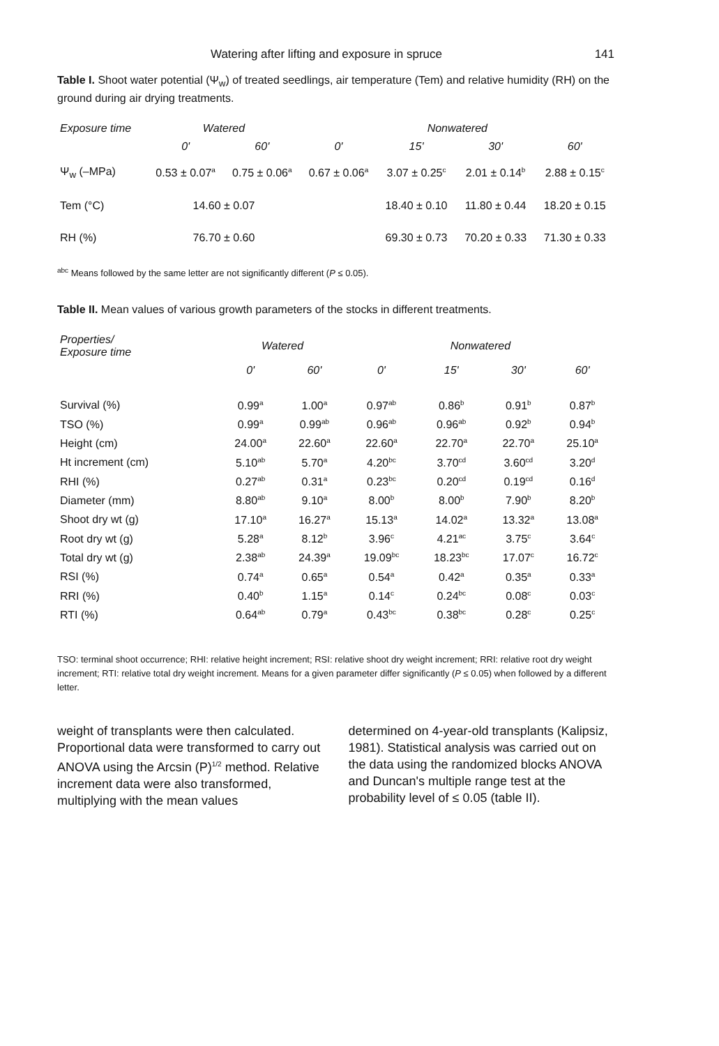Watering after lifting and exposure in spruce 141
Table I. Shoot water potential (Ψ<sub>w</sub>) of treated seedlings, air temperature (Tem) and relative humidity (RH) on the ground during air drying treatments.
| Exposure time | Watered | | Nonwatered | | | |
| --- | --- | --- | --- | --- | --- | --- |
| | 0' | 60' | 0' | 15' | 30' | 60' |
| Ψ<sub>w</sub> (–MPa) | 0.53 ± 0.07<sup>a</sup> | 0.75 ± 0.06<sup>a</sup> | 0.67 ± 0.06<sup>a</sup> | 3.07 ± 0.25<sup>c</sup> | 2.01 ± 0.14<sup>b</sup> | 2.88 ± 0.15<sup>c</sup> |
| Tem (°C) | 14.60 ± 0.07 | | | 18.40 ± 0.10 | 11.80 ± 0.44 | 18.20 ± 0.15 |
| RH (%) | 76.70 ± 0.60 | | | 69.30 ± 0.73 | 70.20 ± 0.33 | 71.30 ± 0.33 |
<sup>abc</sup> Means followed by the same letter are not significantly different (P ≤ 0.05).
Table II. Mean values of various growth parameters of the stocks in different treatments.
| Properties/ Exposure time | Watered | | Nonwatered | | | |
| --- | --- | --- | --- | --- | --- | --- |
| | 0' | 60' | 0' | 15' | 30' | 60' |
| Survival (%) | 0.99<sup>a</sup> | 1.00<sup>a</sup> | 0.97<sup>ab</sup> | 0.86<sup>b</sup> | 0.91<sup>b</sup> | 0.87<sup>b</sup> |
| TSO (%) | 0.99<sup>a</sup> | 0.99<sup>ab</sup> | 0.96<sup>ab</sup> | 0.96<sup>ab</sup> | 0.92<sup>b</sup> | 0.94<sup>b</sup> |
| Height (cm) | 24.00<sup>a</sup> | 22.60<sup>a</sup> | 22.60<sup>a</sup> | 22.70<sup>a</sup> | 22.70<sup>a</sup> | 25.10<sup>a</sup> |
| Ht increment (cm) | 5.10<sup>ab</sup> | 5.70<sup>a</sup> | 4.20<sup>bc</sup> | 3.70<sup>cd</sup> | 3.60<sup>cd</sup> | 3.20<sup>d</sup> |
| RHI (%) | 0.27<sup>ab</sup> | 0.31<sup>a</sup> | 0.23<sup>bc</sup> | 0.20<sup>cd</sup> | 0.19<sup>cd</sup> | 0.16<sup>d</sup> |
| Diameter (mm) | 8.80<sup>ab</sup> | 9.10<sup>a</sup> | 8.00<sup>b</sup> | 8.00<sup>b</sup> | 7.90<sup>b</sup> | 8.20<sup>b</sup> |
| Shoot dry wt (g) | 17.10<sup>a</sup> | 16.27<sup>a</sup> | 15.13<sup>a</sup> | 14.02<sup>a</sup> | 13.32<sup>a</sup> | 13.08<sup>a</sup> |
| Root dry wt (g) | 5.28<sup>a</sup> | 8.12<sup>b</sup> | 3.96<sup>c</sup> | 4.21<sup>ac</sup> | 3.75<sup>c</sup> | 3.64<sup>c</sup> |
| Total dry wt (g) | 2.38<sup>ab</sup> | 24.39<sup>a</sup> | 19.09<sup>bc</sup> | 18.23<sup>bc</sup> | 17.07<sup>c</sup> | 16.72<sup>c</sup> |
| RSI (%) | 0.74<sup>a</sup> | 0.65<sup>a</sup> | 0.54<sup>a</sup> | 0.42<sup>a</sup> | 0.35<sup>a</sup> | 0.33<sup>a</sup> |
| RRI (%) | 0.40<sup>b</sup> | 1.15<sup>a</sup> | 0.14<sup>c</sup> | 0.24<sup>bc</sup> | 0.08<sup>c</sup> | 0.03<sup>c</sup> |
| RTI (%) | 0.64<sup>ab</sup> | 0.79<sup>a</sup> | 0.43<sup>bc</sup> | 0.38<sup>bc</sup> | 0.28<sup>c</sup> | 0.25<sup>c</sup> |
TSO: terminal shoot occurrence; RHI: relative height increment; RSI: relative shoot dry weight increment; RRI: relative root dry weight increment; RTI: relative total dry weight increment. Means for a given parameter differ significantly (P ≤ 0.05) when followed by a different letter.
weight of transplants were then calculated. Proportional data were transformed to carry out ANOVA using the Arcsin (P)<sup>1/2</sup> method. Relative increment data were also transformed, multiplying with the mean values
determined on 4-year-old transplants (Kalipsiz, 1981). Statistical analysis was carried out on the data using the randomized blocks ANOVA and Duncan's multiple range test at the probability level of ≤ 0.05 (table II).